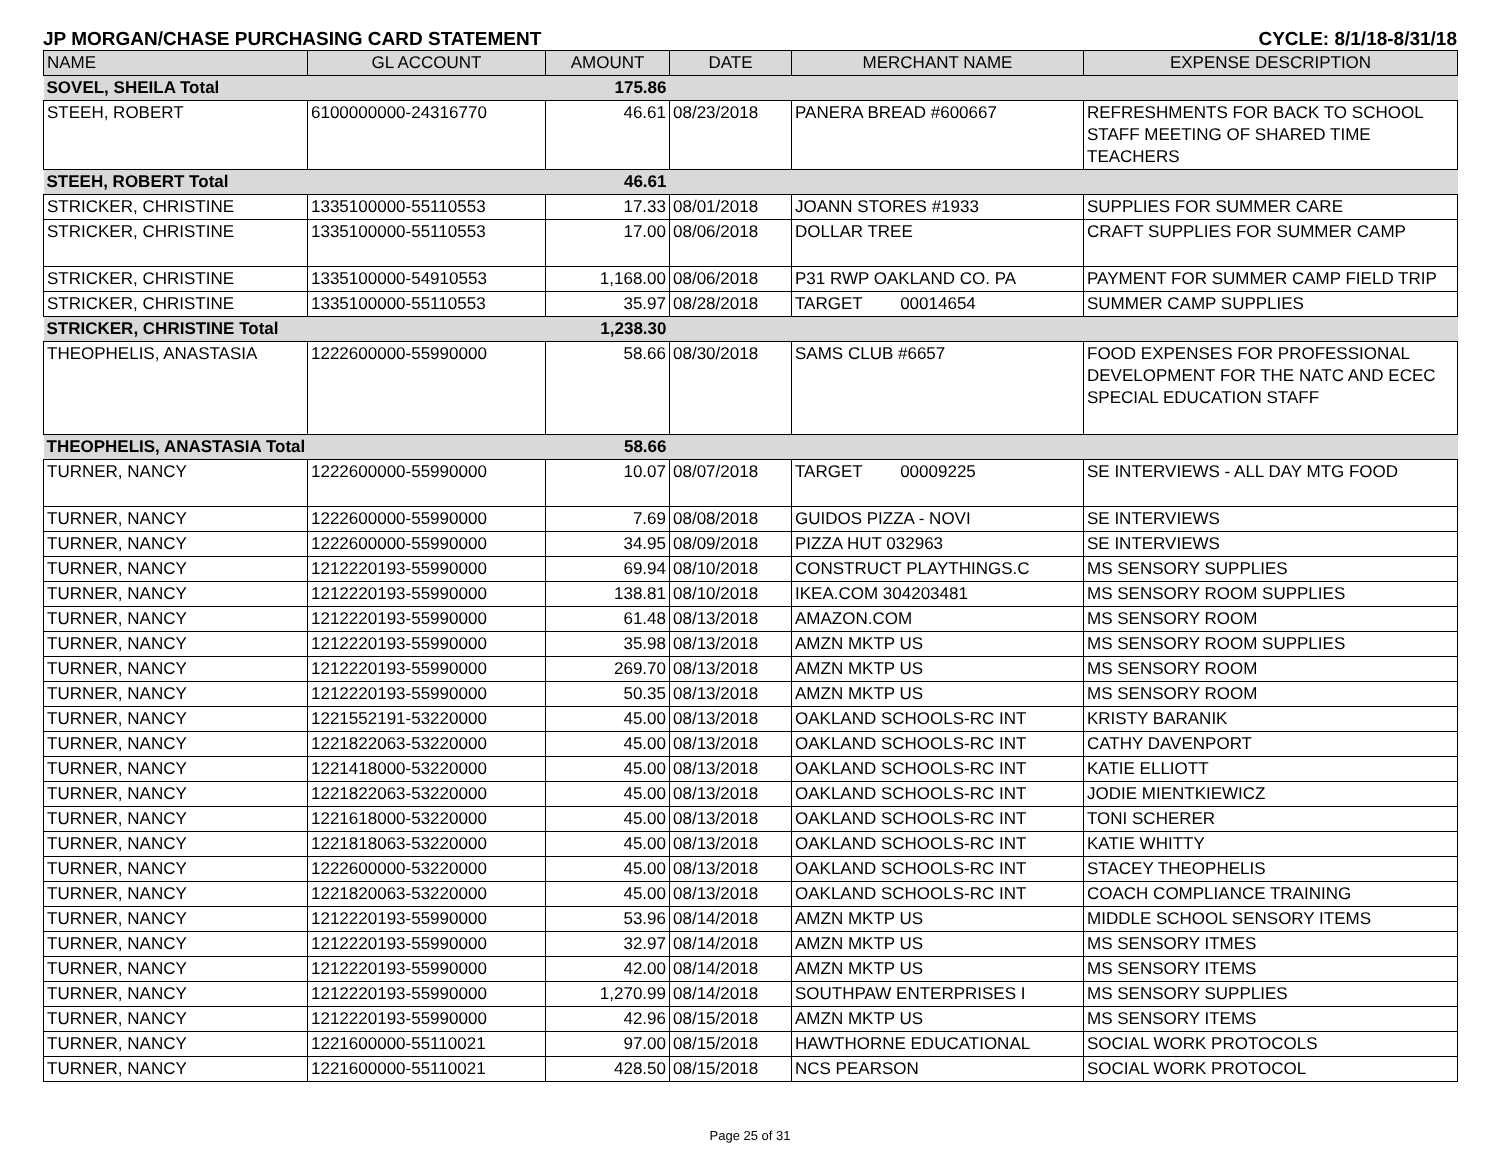JP MORGAN/CHASE PURCHASING CARD STATEMENT CYCLE: 8/1/18-8/31/18
| NAME | GL ACCOUNT | AMOUNT | DATE | MERCHANT NAME | EXPENSE DESCRIPTION |
| --- | --- | --- | --- | --- | --- |
| SOVEL, SHEILA Total | | 175.86 | | | |
| STEEH, ROBERT | 6100000000-24316770 | 46.61 | 08/23/2018 | PANERA BREAD #600667 | REFRESHMENTS FOR BACK TO SCHOOL STAFF MEETING OF SHARED TIME TEACHERS |
| STEEH, ROBERT Total | | 46.61 | | | |
| STRICKER, CHRISTINE | 1335100000-55110553 | 17.33 | 08/01/2018 | JOANN STORES #1933 | SUPPLIES FOR SUMMER CARE |
| STRICKER, CHRISTINE | 1335100000-55110553 | 17.00 | 08/06/2018 | DOLLAR TREE | CRAFT SUPPLIES FOR SUMMER CAMP |
| STRICKER, CHRISTINE | 1335100000-54910553 | 1,168.00 | 08/06/2018 | P31 RWP OAKLAND CO. PA | PAYMENT FOR SUMMER CAMP FIELD TRIP |
| STRICKER, CHRISTINE | 1335100000-55110553 | 35.97 | 08/28/2018 | TARGET 00014654 | SUMMER CAMP SUPPLIES |
| STRICKER, CHRISTINE Total | | 1,238.30 | | | |
| THEOPHELIS, ANASTASIA | 1222600000-55990000 | 58.66 | 08/30/2018 | SAMS CLUB #6657 | FOOD EXPENSES FOR PROFESSIONAL DEVELOPMENT FOR THE NATC AND ECEC SPECIAL EDUCATION STAFF |
| THEOPHELIS, ANASTASIA Total | | 58.66 | | | |
| TURNER, NANCY | 1222600000-55990000 | 10.07 | 08/07/2018 | TARGET 00009225 | SE INTERVIEWS - ALL DAY MTG FOOD |
| TURNER, NANCY | 1222600000-55990000 | 7.69 | 08/08/2018 | GUIDOS PIZZA - NOVI | SE INTERVIEWS |
| TURNER, NANCY | 1222600000-55990000 | 34.95 | 08/09/2018 | PIZZA HUT 032963 | SE INTERVIEWS |
| TURNER, NANCY | 1212220193-55990000 | 69.94 | 08/10/2018 | CONSTRUCT PLAYTHINGS.C | MS SENSORY SUPPLIES |
| TURNER, NANCY | 1212220193-55990000 | 138.81 | 08/10/2018 | IKEA.COM 304203481 | MS SENSORY ROOM SUPPLIES |
| TURNER, NANCY | 1212220193-55990000 | 61.48 | 08/13/2018 | AMAZON.COM | MS SENSORY ROOM |
| TURNER, NANCY | 1212220193-55990000 | 35.98 | 08/13/2018 | AMZN MKTP US | MS SENSORY ROOM SUPPLIES |
| TURNER, NANCY | 1212220193-55990000 | 269.70 | 08/13/2018 | AMZN MKTP US | MS SENSORY ROOM |
| TURNER, NANCY | 1212220193-55990000 | 50.35 | 08/13/2018 | AMZN MKTP US | MS SENSORY ROOM |
| TURNER, NANCY | 1221552191-53220000 | 45.00 | 08/13/2018 | OAKLAND SCHOOLS-RC INT | KRISTY BARANIK |
| TURNER, NANCY | 1221822063-53220000 | 45.00 | 08/13/2018 | OAKLAND SCHOOLS-RC INT | CATHY DAVENPORT |
| TURNER, NANCY | 1221418000-53220000 | 45.00 | 08/13/2018 | OAKLAND SCHOOLS-RC INT | KATIE ELLIOTT |
| TURNER, NANCY | 1221822063-53220000 | 45.00 | 08/13/2018 | OAKLAND SCHOOLS-RC INT | JODIE MIENTKIEWICZ |
| TURNER, NANCY | 1221618000-53220000 | 45.00 | 08/13/2018 | OAKLAND SCHOOLS-RC INT | TONI SCHERER |
| TURNER, NANCY | 1221818063-53220000 | 45.00 | 08/13/2018 | OAKLAND SCHOOLS-RC INT | KATIE WHITTY |
| TURNER, NANCY | 1222600000-53220000 | 45.00 | 08/13/2018 | OAKLAND SCHOOLS-RC INT | STACEY THEOPHELIS |
| TURNER, NANCY | 1221820063-53220000 | 45.00 | 08/13/2018 | OAKLAND SCHOOLS-RC INT | COACH COMPLIANCE TRAINING |
| TURNER, NANCY | 1212220193-55990000 | 53.96 | 08/14/2018 | AMZN MKTP US | MIDDLE SCHOOL SENSORY ITEMS |
| TURNER, NANCY | 1212220193-55990000 | 32.97 | 08/14/2018 | AMZN MKTP US | MS SENSORY ITMES |
| TURNER, NANCY | 1212220193-55990000 | 42.00 | 08/14/2018 | AMZN MKTP US | MS SENSORY ITEMS |
| TURNER, NANCY | 1212220193-55990000 | 1,270.99 | 08/14/2018 | SOUTHPAW ENTERPRISES I | MS SENSORY SUPPLIES |
| TURNER, NANCY | 1212220193-55990000 | 42.96 | 08/15/2018 | AMZN MKTP US | MS SENSORY ITEMS |
| TURNER, NANCY | 1221600000-55110021 | 97.00 | 08/15/2018 | HAWTHORNE EDUCATIONAL | SOCIAL WORK PROTOCOLS |
| TURNER, NANCY | 1221600000-55110021 | 428.50 | 08/15/2018 | NCS PEARSON | SOCIAL WORK PROTOCOL |
Page 25 of 31